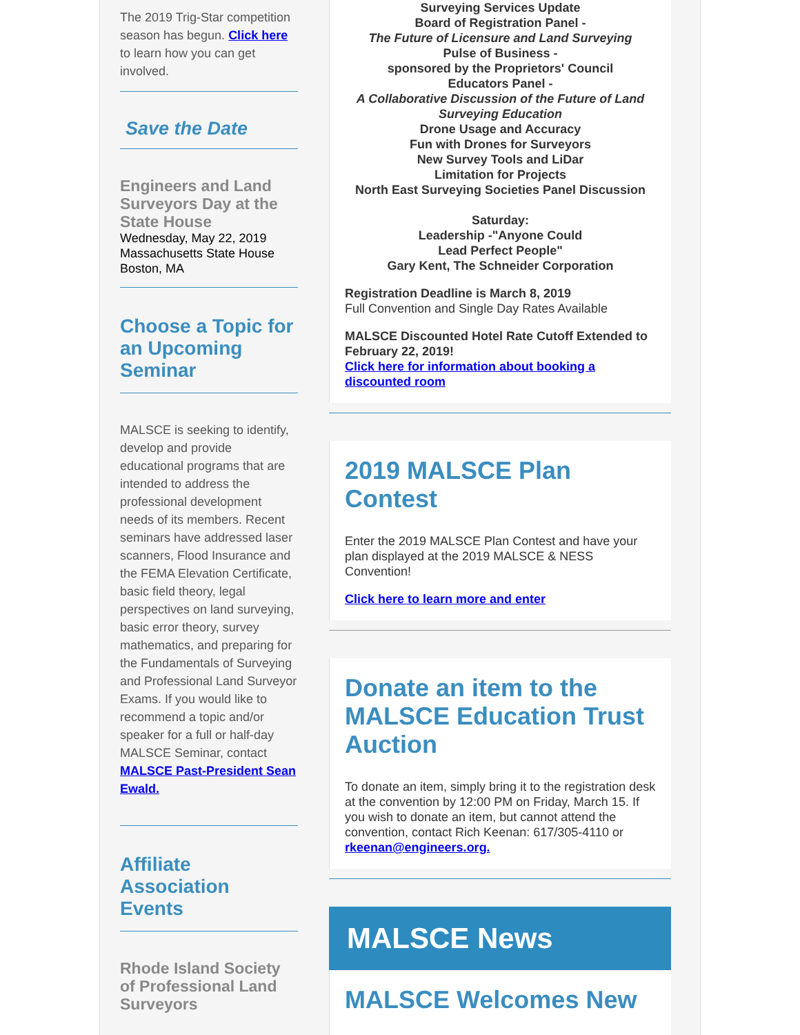The 2019 Trig-Star competition season has begun. Click here to learn how you can get involved.
Save the Date
Engineers and Land Surveyors Day at the State House
Wednesday, May 22, 2019
Massachusetts State House
Boston, MA
Choose a Topic for an Upcoming Seminar
MALSCE is seeking to identify, develop and provide educational programs that are intended to address the professional development needs of its members. Recent seminars have addressed laser scanners, Flood Insurance and the FEMA Elevation Certificate, basic field theory, legal perspectives on land surveying, basic error theory, survey mathematics, and preparing for the Fundamentals of Surveying and Professional Land Surveyor Exams. If you would like to recommend a topic and/or speaker for a full or half-day MALSCE Seminar, contact MALSCE Past-President Sean Ewald.
Affiliate Association Events
Rhode Island Society of Professional Land Surveyors
Surveying Services Update
Board of Registration Panel -
The Future of Licensure and Land Surveying
Pulse of Business -
sponsored by the Proprietors' Council
Educators Panel -
A Collaborative Discussion of the Future of Land Surveying Education
Drone Usage and Accuracy
Fun with Drones for Surveyors
New Survey Tools and LiDar
Limitation for Projects
North East Surveying Societies Panel Discussion
Saturday:
Leadership -"Anyone Could
Lead Perfect People"
Gary Kent, The Schneider Corporation
Registration Deadline is March 8, 2019
Full Convention and Single Day Rates Available
MALSCE Discounted Hotel Rate Cutoff Extended to February 22, 2019!
Click here for information about booking a discounted room
2019 MALSCE Plan Contest
Enter the 2019 MALSCE Plan Contest and have your plan displayed at the 2019 MALSCE & NESS Convention!
Click here to learn more and enter
Donate an item to the MALSCE Education Trust Auction
To donate an item, simply bring it to the registration desk at the convention by 12:00 PM on Friday, March 15. If you wish to donate an item, but cannot attend the convention, contact Rich Keenan: 617/305-4110 or rkeenan@engineers.org.
MALSCE News
MALSCE Welcomes New